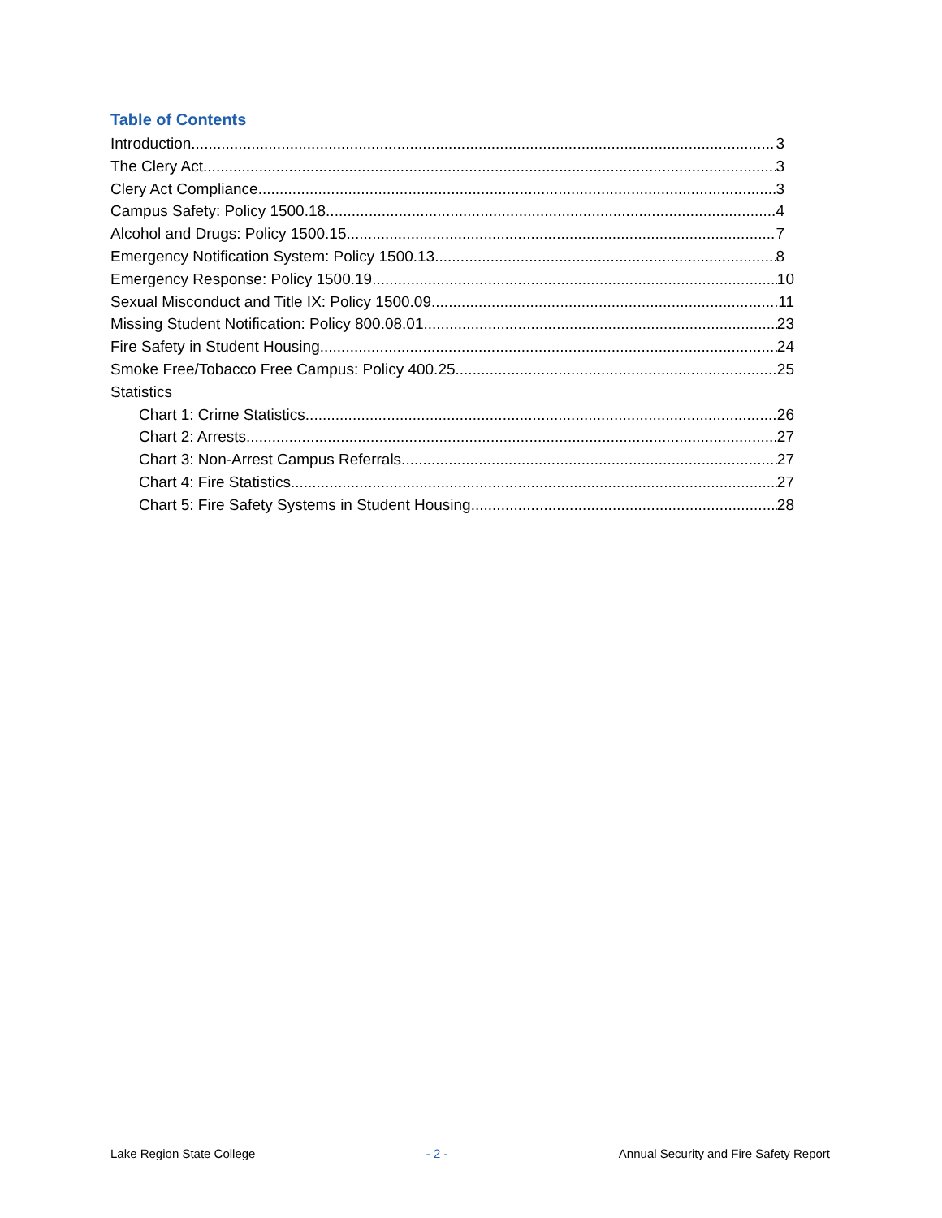Table of Contents
Introduction 3
The Clery Act 3
Clery Act Compliance 3
Campus Safety: Policy 1500.18 4
Alcohol and Drugs: Policy 1500.15 7
Emergency Notification System: Policy 1500.13 8
Emergency Response: Policy 1500.19 10
Sexual Misconduct and Title IX: Policy 1500.09 11
Missing Student Notification: Policy 800.08.01 23
Fire Safety in Student Housing 24
Smoke Free/Tobacco Free Campus: Policy 400.25 25
Statistics
Chart 1: Crime Statistics 26
Chart 2: Arrests 27
Chart 3: Non-Arrest Campus Referrals 27
Chart 4: Fire Statistics 27
Chart 5: Fire Safety Systems in Student Housing 28
Lake Region State College - 2 - Annual Security and Fire Safety Report